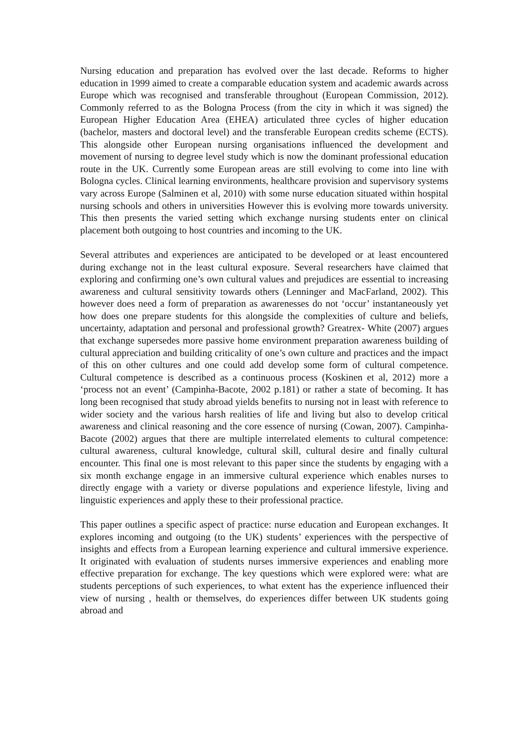Nursing education and preparation has evolved over the last decade. Reforms to higher education in 1999 aimed to create a comparable education system and academic awards across Europe which was recognised and transferable throughout (European Commission, 2012). Commonly referred to as the Bologna Process (from the city in which it was signed) the European Higher Education Area (EHEA) articulated three cycles of higher education (bachelor, masters and doctoral level) and the transferable European credits scheme (ECTS). This alongside other European nursing organisations influenced the development and movement of nursing to degree level study which is now the dominant professional education route in the UK. Currently some European areas are still evolving to come into line with Bologna cycles. Clinical learning environments, healthcare provision and supervisory systems vary across Europe (Salminen et al, 2010) with some nurse education situated within hospital nursing schools and others in universities However this is evolving more towards university. This then presents the varied setting which exchange nursing students enter on clinical placement both outgoing to host countries and incoming to the UK.
Several attributes and experiences are anticipated to be developed or at least encountered during exchange not in the least cultural exposure. Several researchers have claimed that exploring and confirming one’s own cultural values and prejudices are essential to increasing awareness and cultural sensitivity towards others (Lenninger and MacFarland, 2002). This however does need a form of preparation as awarenesses do not ‘occur’ instantaneously yet how does one prepare students for this alongside the complexities of culture and beliefs, uncertainty, adaptation and personal and professional growth? Greatrex- White (2007) argues that exchange supersedes more passive home environment preparation awareness building of cultural appreciation and building criticality of one’s own culture and practices and the impact of this on other cultures and one could add develop some form of cultural competence. Cultural competence is described as a continuous process (Koskinen et al, 2012) more a ‘process not an event’ (Campinha-Bacote, 2002 p.181) or rather a state of becoming. It has long been recognised that study abroad yields benefits to nursing not in least with reference to wider society and the various harsh realities of life and living but also to develop critical awareness and clinical reasoning and the core essence of nursing (Cowan, 2007). Campinha-Bacote (2002) argues that there are multiple interrelated elements to cultural competence: cultural awareness, cultural knowledge, cultural skill, cultural desire and finally cultural encounter. This final one is most relevant to this paper since the students by engaging with a six month exchange engage in an immersive cultural experience which enables nurses to directly engage with a variety or diverse populations and experience lifestyle, living and linguistic experiences and apply these to their professional practice.
This paper outlines a specific aspect of practice: nurse education and European exchanges. It explores incoming and outgoing (to the UK) students’ experiences with the perspective of insights and effects from a European learning experience and cultural immersive experience. It originated with evaluation of students nurses immersive experiences and enabling more effective preparation for exchange. The key questions which were explored were: what are students perceptions of such experiences, to what extent has the experience influenced their view of nursing , health or themselves, do experiences differ between UK students going abroad and